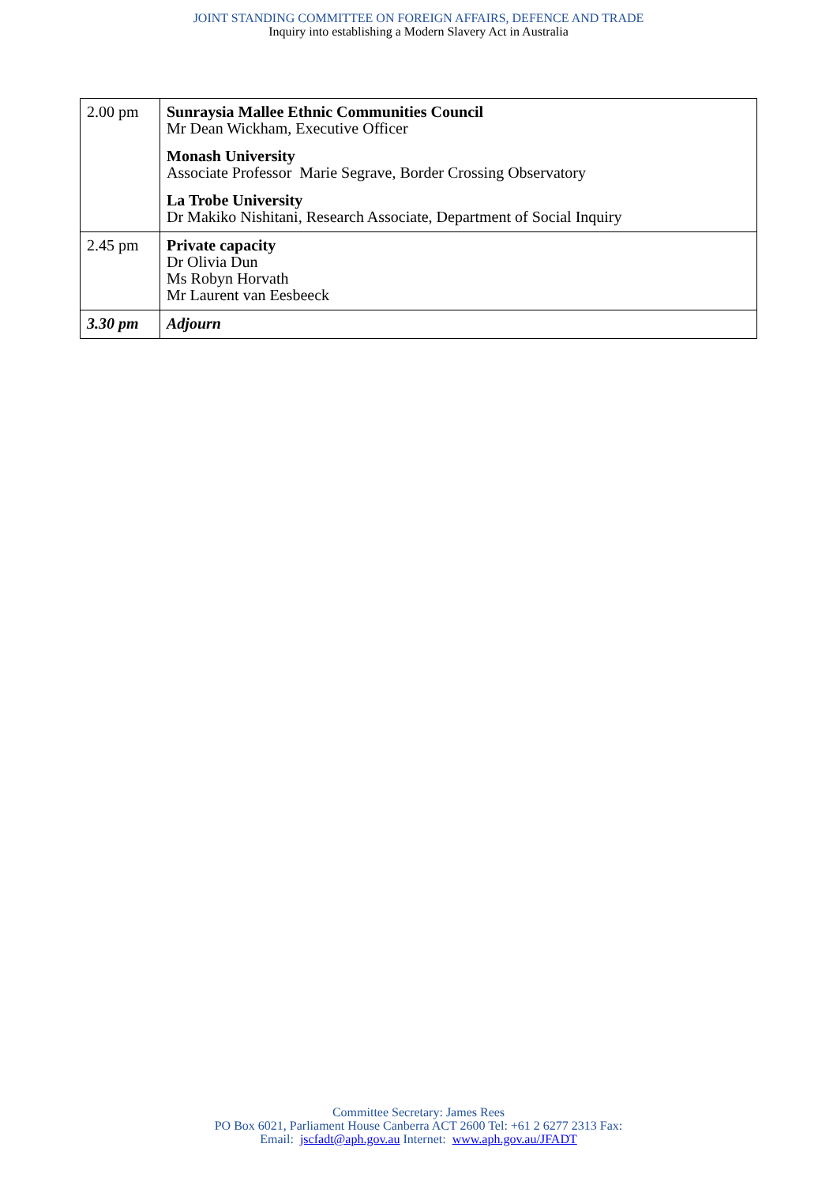JOINT STANDING COMMITTEE ON FOREIGN AFFAIRS, DEFENCE AND TRADE
Inquiry into establishing a Modern Slavery Act in Australia
| 2.00 pm | Sunraysia Mallee Ethnic Communities Council Mr Dean Wickham, Executive Officer Monash University Associate Professor Marie Segrave, Border Crossing Observatory La Trobe University Dr Makiko Nishitani, Research Associate, Department of Social Inquiry |
| 2.45 pm | Private capacity Dr Olivia Dun Ms Robyn Horvath Mr Laurent van Eesbeeck |
| 3.30 pm | Adjourn |
Committee Secretary: James Rees
PO Box 6021, Parliament House Canberra ACT 2600 Tel: +61 2 6277 2313 Fax:
Email: jscfadt@aph.gov.au Internet: www.aph.gov.au/JFADT